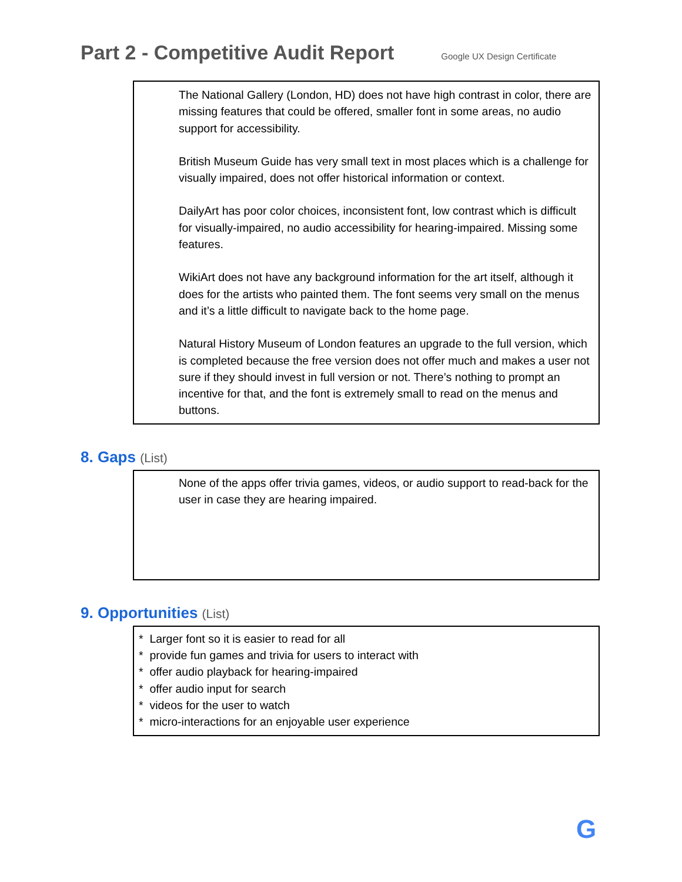Part 2 - Competitive Audit Report
Google UX Design Certificate
The National Gallery (London, HD) does not have high contrast in color, there are missing features that could be offered, smaller font in some areas, no audio support for accessibility.
British Museum Guide has very small text in most places which is a challenge for visually impaired, does not offer historical information or context.
DailyArt has poor color choices, inconsistent font, low contrast which is difficult for visually-impaired, no audio accessibility for hearing-impaired. Missing some features.
WikiArt does not have any background information for the art itself, although it does for the artists who painted them. The font seems very small on the menus and it’s a little difficult to navigate back to the home page.
Natural History Museum of London features an upgrade to the full version, which is completed because the free version does not offer much and makes a user not sure if they should invest in full version or not. There’s nothing to prompt an incentive for that, and the font is extremely small to read on the menus and buttons.
8. Gaps (List)
None of the apps offer trivia games, videos, or audio support to read-back for the user in case they are hearing impaired.
9. Opportunities (List)
* Larger font so it is easier to read for all
* provide fun games and trivia for users to interact with
* offer audio playback for hearing-impaired
* offer audio input for search
* videos for the user to watch
* micro-interactions for an enjoyable user experience
G